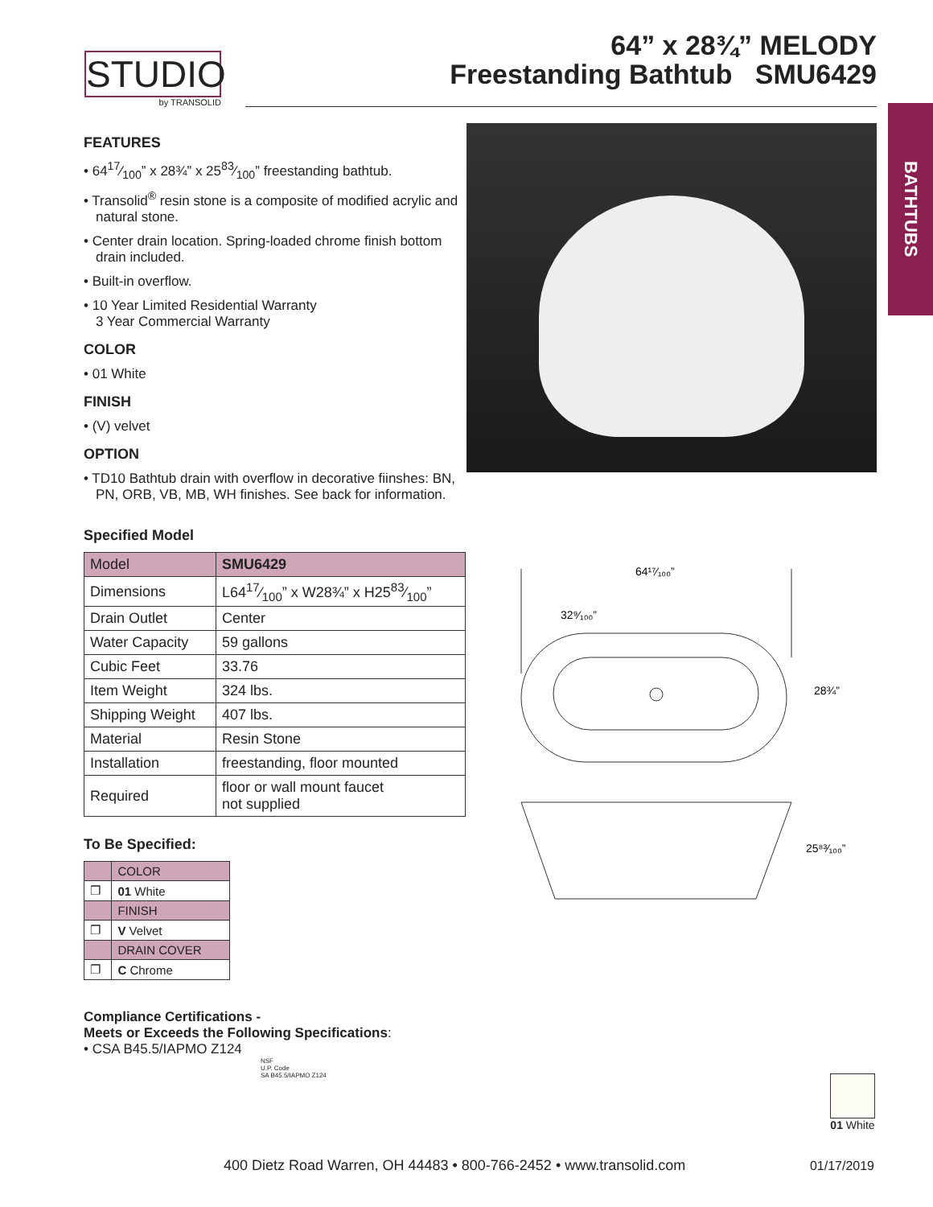STUDIO
by TRANSOLID
64” x 28¾” MELODY
Freestanding Bathtub SMU6429
BATHTUBS
FEATURES
• 6417⁄100” x 28¾” x 2583⁄100” freestanding bathtub.
• Transolid<sup>®</sup> resin stone is a composite of modified acrylic and natural stone.
• Center drain location. Spring-loaded chrome finish bottom drain included.
• Built-in overflow.
• 10 Year Limited Residential Warranty
3 Year Commercial Warranty
COLOR
• 01 White
FINISH
• (V) velvet
OPTION
• TD10 Bathtub drain with overflow in decorative fiinshes: BN, PN, ORB, VB, MB, WH finishes. See back for information.
Specified Model
| Model | SMU6429 |
| Dimensions | L6417⁄100” x W28¾” x H2583⁄100” |
| Drain Outlet | Center |
| Water Capacity | 59 gallons |
| Cubic Feet | 33.76 |
| Item Weight | 324 lbs. |
| Shipping Weight | 407 lbs. |
| Material | Resin Stone |
| Installation | freestanding, floor mounted |
| Required | floor or wall mount faucet not supplied |
To Be Specified:
| | COLOR |
| ❐ | 01 White |
| | FINISH |
| ❐ | V Velvet |
| | DRAIN COVER |
| ❐ | C Chrome |
Compliance Certifications -
Meets or Exceeds the Following Specifications:
• CSA B45.5/IAPMO Z124
NSF
U.P. Code
SA B45.5/IAPMO Z124
64¹⁷⁄₁₀₀”
32⁹⁄₁₀₀”
28¾”
25⁸³⁄₁₀₀”
01 White
400 Dietz Road Warren, OH 44483 • 800-766-2452 • www.transolid.com
01/17/2019